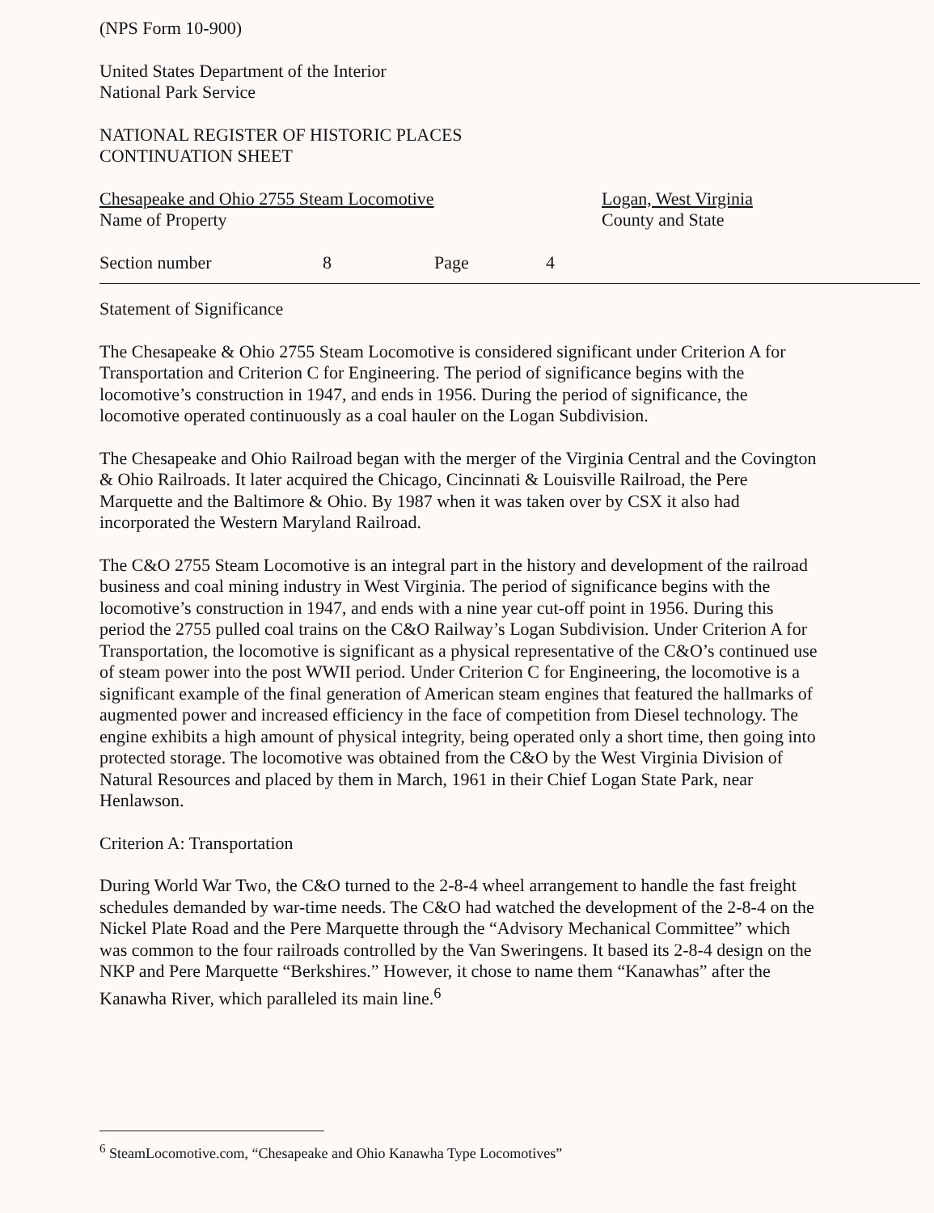(NPS Form 10-900)
United States Department of the Interior
National Park Service
NATIONAL REGISTER OF HISTORIC PLACES
CONTINUATION SHEET
Chesapeake and Ohio 2755 Steam Locomotive
Name of Property
Logan, West Virginia
County and State
Section number 8 Page 4
Statement of Significance
The Chesapeake & Ohio 2755 Steam Locomotive is considered significant under Criterion A for Transportation and Criterion C for Engineering. The period of significance begins with the locomotive’s construction in 1947, and ends in 1956. During the period of significance, the locomotive operated continuously as a coal hauler on the Logan Subdivision.
The Chesapeake and Ohio Railroad began with the merger of the Virginia Central and the Covington & Ohio Railroads. It later acquired the Chicago, Cincinnati & Louisville Railroad, the Pere Marquette and the Baltimore & Ohio. By 1987 when it was taken over by CSX it also had incorporated the Western Maryland Railroad.
The C&O 2755 Steam Locomotive is an integral part in the history and development of the railroad business and coal mining industry in West Virginia. The period of significance begins with the locomotive’s construction in 1947, and ends with a nine year cut-off point in 1956. During this period the 2755 pulled coal trains on the C&O Railway’s Logan Subdivision. Under Criterion A for Transportation, the locomotive is significant as a physical representative of the C&O’s continued use of steam power into the post WWII period. Under Criterion C for Engineering, the locomotive is a significant example of the final generation of American steam engines that featured the hallmarks of augmented power and increased efficiency in the face of competition from Diesel technology. The engine exhibits a high amount of physical integrity, being operated only a short time, then going into protected storage. The locomotive was obtained from the C&O by the West Virginia Division of Natural Resources and placed by them in March, 1961 in their Chief Logan State Park, near Henlawson.
Criterion A: Transportation
During World War Two, the C&O turned to the 2-8-4 wheel arrangement to handle the fast freight schedules demanded by war-time needs. The C&O had watched the development of the 2-8-4 on the Nickel Plate Road and the Pere Marquette through the “Advisory Mechanical Committee” which was common to the four railroads controlled by the Van Sweringens. It based its 2-8-4 design on the NKP and Pere Marquette “Berkshires.” However, it chose to name them “Kanawhas” after the Kanawha River, which paralleled its main line.<sup>6</sup>
<sup>6</sup> SteamLocomotive.com, “Chesapeake and Ohio Kanawha Type Locomotives”